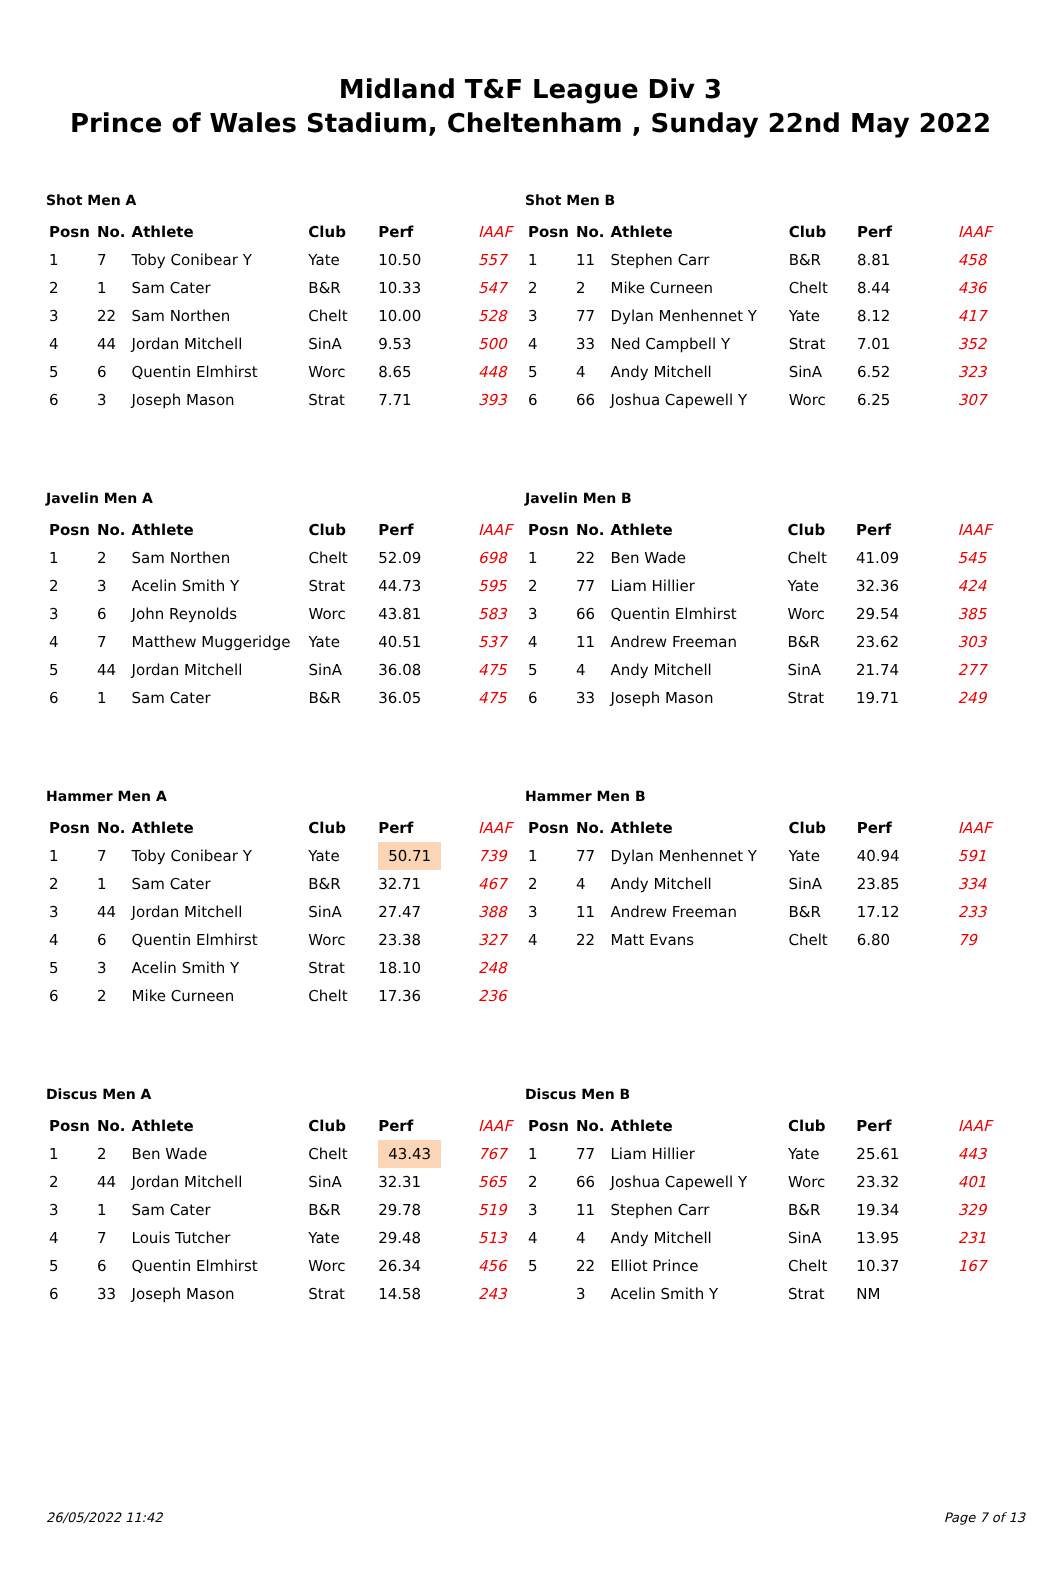Midland T&F League Div 3
Prince of Wales Stadium, Cheltenham , Sunday 22nd May 2022
Shot Men A
| Posn | No. | Athlete | Club | Perf | IAAF |
| --- | --- | --- | --- | --- | --- |
| 1 | 7 | Toby Conibear Y | Yate | 10.50 | 557 |
| 2 | 1 | Sam Cater | B&R | 10.33 | 547 |
| 3 | 22 | Sam Northen | Chelt | 10.00 | 528 |
| 4 | 44 | Jordan Mitchell | SinA | 9.53 | 500 |
| 5 | 6 | Quentin Elmhirst | Worc | 8.65 | 448 |
| 6 | 3 | Joseph Mason | Strat | 7.71 | 393 |
Shot Men B
| Posn | No. | Athlete | Club | Perf | IAAF |
| --- | --- | --- | --- | --- | --- |
| 1 | 11 | Stephen Carr | B&R | 8.81 | 458 |
| 2 | 2 | Mike Curneen | Chelt | 8.44 | 436 |
| 3 | 77 | Dylan Menhennet Y | Yate | 8.12 | 417 |
| 4 | 33 | Ned Campbell Y | Strat | 7.01 | 352 |
| 5 | 4 | Andy Mitchell | SinA | 6.52 | 323 |
| 6 | 66 | Joshua Capewell Y | Worc | 6.25 | 307 |
Javelin Men A
| Posn | No. | Athlete | Club | Perf | IAAF |
| --- | --- | --- | --- | --- | --- |
| 1 | 2 | Sam Northen | Chelt | 52.09 | 698 |
| 2 | 3 | Acelin Smith Y | Strat | 44.73 | 595 |
| 3 | 6 | John Reynolds | Worc | 43.81 | 583 |
| 4 | 7 | Matthew Muggeridge | Yate | 40.51 | 537 |
| 5 | 44 | Jordan Mitchell | SinA | 36.08 | 475 |
| 6 | 1 | Sam Cater | B&R | 36.05 | 475 |
Javelin Men B
| Posn | No. | Athlete | Club | Perf | IAAF |
| --- | --- | --- | --- | --- | --- |
| 1 | 22 | Ben Wade | Chelt | 41.09 | 545 |
| 2 | 77 | Liam Hillier | Yate | 32.36 | 424 |
| 3 | 66 | Quentin Elmhirst | Worc | 29.54 | 385 |
| 4 | 11 | Andrew Freeman | B&R | 23.62 | 303 |
| 5 | 4 | Andy Mitchell | SinA | 21.74 | 277 |
| 6 | 33 | Joseph Mason | Strat | 19.71 | 249 |
Hammer Men A
| Posn | No. | Athlete | Club | Perf | IAAF |
| --- | --- | --- | --- | --- | --- |
| 1 | 7 | Toby Conibear Y | Yate | 50.71 | 739 |
| 2 | 1 | Sam Cater | B&R | 32.71 | 467 |
| 3 | 44 | Jordan Mitchell | SinA | 27.47 | 388 |
| 4 | 6 | Quentin Elmhirst | Worc | 23.38 | 327 |
| 5 | 3 | Acelin Smith Y | Strat | 18.10 | 248 |
| 6 | 2 | Mike Curneen | Chelt | 17.36 | 236 |
Hammer Men B
| Posn | No. | Athlete | Club | Perf | IAAF |
| --- | --- | --- | --- | --- | --- |
| 1 | 77 | Dylan Menhennet Y | Yate | 40.94 | 591 |
| 2 | 4 | Andy Mitchell | SinA | 23.85 | 334 |
| 3 | 11 | Andrew Freeman | B&R | 17.12 | 233 |
| 4 | 22 | Matt Evans | Chelt | 6.80 | 79 |
Discus Men A
| Posn | No. | Athlete | Club | Perf | IAAF |
| --- | --- | --- | --- | --- | --- |
| 1 | 2 | Ben Wade | Chelt | 43.43 | 767 |
| 2 | 44 | Jordan Mitchell | SinA | 32.31 | 565 |
| 3 | 1 | Sam Cater | B&R | 29.78 | 519 |
| 4 | 7 | Louis Tutcher | Yate | 29.48 | 513 |
| 5 | 6 | Quentin Elmhirst | Worc | 26.34 | 456 |
| 6 | 33 | Joseph Mason | Strat | 14.58 | 243 |
Discus Men B
| Posn | No. | Athlete | Club | Perf | IAAF |
| --- | --- | --- | --- | --- | --- |
| 1 | 77 | Liam Hillier | Yate | 25.61 | 443 |
| 2 | 66 | Joshua Capewell Y | Worc | 23.32 | 401 |
| 3 | 11 | Stephen Carr | B&R | 19.34 | 329 |
| 4 | 4 | Andy Mitchell | SinA | 13.95 | 231 |
| 5 | 22 | Elliot Prince | Chelt | 10.37 | 167 |
| | 3 | Acelin Smith Y | Strat | NM | |
26/05/2022 11:42 Page 7 of 13